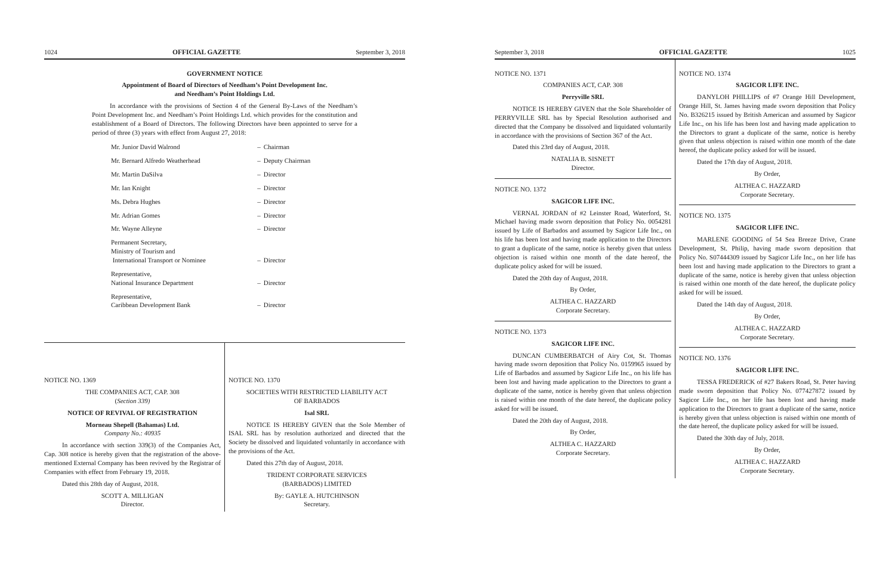1024 OFFICIAL GAZETTE September 3, 2018
GOVERNMENT NOTICE
Appointment of Board of Directors of Needham’s Point Development Inc.
and Needham’s Point Holdings Ltd.
In accordance with the provisions of Section 4 of the General By-Laws of the Needham’s Point Development Inc. and Needham’s Point Holdings Ltd. which provides for the constitution and establishment of a Board of Directors. The following Directors have been appointed to serve for a period of three (3) years with effect from August 27, 2018:
| Mr. Junior David Walrond | – | Chairman |
| Mr. Bernard Alfredo Weatherhead | – | Deputy Chairman |
| Mr. Martin DaSilva | – | Director |
| Mr. Ian Knight | – | Director |
| Ms. Debra Hughes | – | Director |
| Mr. Adrian Gomes | – | Director |
| Mr. Wayne Alleyne | – | Director |
| Permanent Secretary, Ministry of Tourism and International Transport or Nominee | – | Director |
| Representative, National Insurance Department | – | Director |
| Representative, Caribbean Development Bank | – | Director |
NOTICE NO. 1369
THE COMPANIES ACT, CAP. 308
(Section 339)
NOTICE OF REVIVAL OF REGISTRATION
Morneau Shepell (Bahamas) Ltd.
Company No.: 40935
In accordance with section 339(3) of the Companies Act, Cap. 308 notice is hereby given that the registration of the above-mentioned External Company has been revived by the Registrar of Companies with effect from February 19, 2018.
Dated this 28th day of August, 2018.
SCOTT A. MILLIGAN
Director.
NOTICE NO. 1370
SOCIETIES WITH RESTRICTED LIABILITY ACT
OF BARBADOS
Isal SRL
NOTICE IS HEREBY GIVEN that the Sole Member of ISAL SRL has by resolution authorized and directed that the Society be dissolved and liquidated voluntarily in accordance with the provisions of the Act.
Dated this 27th day of August, 2018.
TRIDENT CORPORATE SERVICES
(BARBADOS) LIMITED
By: GAYLE A. HUTCHINSON
Secretary.
September 3, 2018 OFFICIAL GAZETTE 1025
NOTICE NO. 1371
COMPANIES ACT, CAP. 308
Perryville SRL
NOTICE IS HEREBY GIVEN that the Sole Shareholder of PERRYVILLE SRL has by Special Resolution authorised and directed that the Company be dissolved and liquidated voluntarily in accordance with the provisions of Section 367 of the Act.
Dated this 23rd day of August, 2018.
NATALIA B. SISNETT
Director.
NOTICE NO. 1372
SAGICOR LIFE INC.
VERNAL JORDAN of #2 Leinster Road, Waterford, St. Michael having made sworn deposition that Policy No. 0054281 issued by Life of Barbados and assumed by Sagicor Life Inc., on his life has been lost and having made application to the Directors to grant a duplicate of the same, notice is hereby given that unless objection is raised within one month of the date hereof, the duplicate policy asked for will be issued.
Dated the 20th day of August, 2018.
By Order,
ALTHEA C. HAZZARD
Corporate Secretary.
NOTICE NO. 1373
SAGICOR LIFE INC.
DUNCAN CUMBERBATCH of Airy Cot, St. Thomas having made sworn deposition that Policy No. 0159965 issued by Life of Barbados and assumed by Sagicor Life Inc., on his life has been lost and having made application to the Directors to grant a duplicate of the same, notice is hereby given that unless objection is raised within one month of the date hereof, the duplicate policy asked for will be issued.
Dated the 20th day of August, 2018.
By Order,
ALTHEA C. HAZZARD
Corporate Secretary.
NOTICE NO. 1374
SAGICOR LIFE INC.
DANYLOH PHILLIPS of #7 Orange Hill Development, Orange Hill, St. James having made sworn deposition that Policy No. B326215 issued by British American and assumed by Sagicor Life Inc., on his life has been lost and having made application to the Directors to grant a duplicate of the same, notice is hereby given that unless objection is raised within one month of the date hereof, the duplicate policy asked for will be issued.
Dated the 17th day of August, 2018.
By Order,
ALTHEA C. HAZZARD
Corporate Secretary.
NOTICE NO. 1375
SAGICOR LIFE INC.
MARLENE GOODING of 54 Sea Breeze Drive, Crane Development, St. Philip, having made sworn deposition that Policy No. S07444309 issued by Sagicor Life Inc., on her life has been lost and having made application to the Directors to grant a duplicate of the same, notice is hereby given that unless objection is raised within one month of the date hereof, the duplicate policy asked for will be issued.
Dated the 14th day of August, 2018.
By Order,
ALTHEA C. HAZZARD
Corporate Secretary.
NOTICE NO. 1376
SAGICOR LIFE INC.
TESSA FREDERICK of #27 Bakers Road, St. Peter having made sworn deposition that Policy No. 077427872 issued by Sagicor Life Inc., on her life has been lost and having made application to the Directors to grant a duplicate of the same, notice is hereby given that unless objection is raised within one month of the date hereof, the duplicate policy asked for will be issued.
Dated the 30th day of July, 2018.
By Order,
ALTHEA C. HAZZARD
Corporate Secretary.